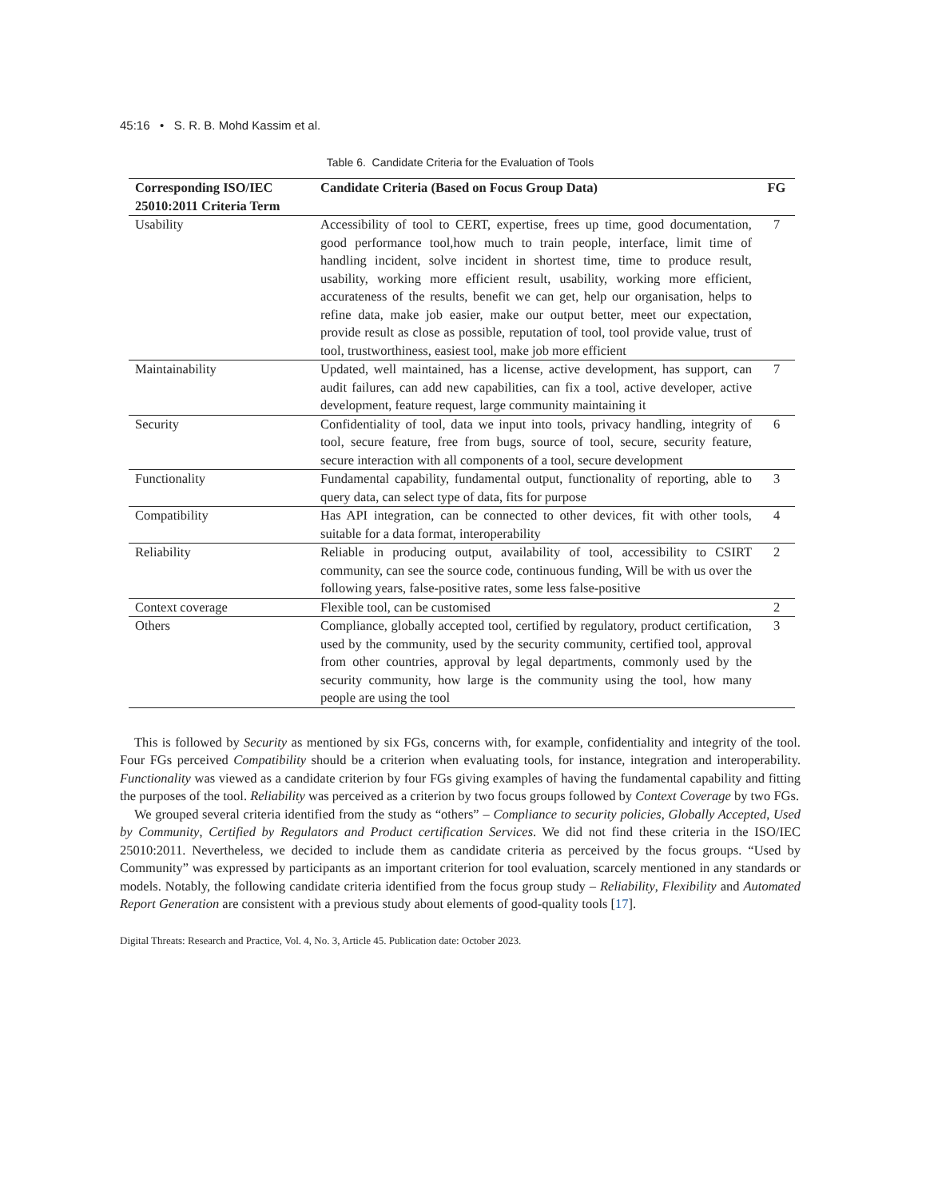45:16 • S. R. B. Mohd Kassim et al.
Table 6. Candidate Criteria for the Evaluation of Tools
| Corresponding ISO/IEC 25010:2011 Criteria Term | Candidate Criteria (Based on Focus Group Data) | FG |
| --- | --- | --- |
| Usability | Accessibility of tool to CERT, expertise, frees up time, good documentation, good performance tool,how much to train people, interface, limit time of handling incident, solve incident in shortest time, time to produce result, usability, working more efficient result, usability, working more efficient, accurateness of the results, benefit we can get, help our organisation, helps to refine data, make job easier, make our output better, meet our expectation, provide result as close as possible, reputation of tool, tool provide value, trust of tool, trustworthiness, easiest tool, make job more efficient | 7 |
| Maintainability | Updated, well maintained, has a license, active development, has support, can audit failures, can add new capabilities, can fix a tool, active developer, active development, feature request, large community maintaining it | 7 |
| Security | Confidentiality of tool, data we input into tools, privacy handling, integrity of tool, secure feature, free from bugs, source of tool, secure, security feature, secure interaction with all components of a tool, secure development | 6 |
| Functionality | Fundamental capability, fundamental output, functionality of reporting, able to query data, can select type of data, fits for purpose | 3 |
| Compatibility | Has API integration, can be connected to other devices, fit with other tools, suitable for a data format, interoperability | 4 |
| Reliability | Reliable in producing output, availability of tool, accessibility to CSIRT community, can see the source code, continuous funding, Will be with us over the following years, false-positive rates, some less false-positive | 2 |
| Context coverage | Flexible tool, can be customised | 2 |
| Others | Compliance, globally accepted tool, certified by regulatory, product certification, used by the community, used by the security community, certified tool, approval from other countries, approval by legal departments, commonly used by the security community, how large is the community using the tool, how many people are using the tool | 3 |
This is followed by Security as mentioned by six FGs, concerns with, for example, confidentiality and integrity of the tool. Four FGs perceived Compatibility should be a criterion when evaluating tools, for instance, integration and interoperability. Functionality was viewed as a candidate criterion by four FGs giving examples of having the fundamental capability and fitting the purposes of the tool. Reliability was perceived as a criterion by two focus groups followed by Context Coverage by two FGs.
We grouped several criteria identified from the study as “others” – Compliance to security policies, Globally Accepted, Used by Community, Certified by Regulators and Product certification Services. We did not find these criteria in the ISO/IEC 25010:2011. Nevertheless, we decided to include them as candidate criteria as perceived by the focus groups. “Used by Community” was expressed by participants as an important criterion for tool evaluation, scarcely mentioned in any standards or models. Notably, the following candidate criteria identified from the focus group study – Reliability, Flexibility and Automated Report Generation are consistent with a previous study about elements of good-quality tools [17].
Digital Threats: Research and Practice, Vol. 4, No. 3, Article 45. Publication date: October 2023.